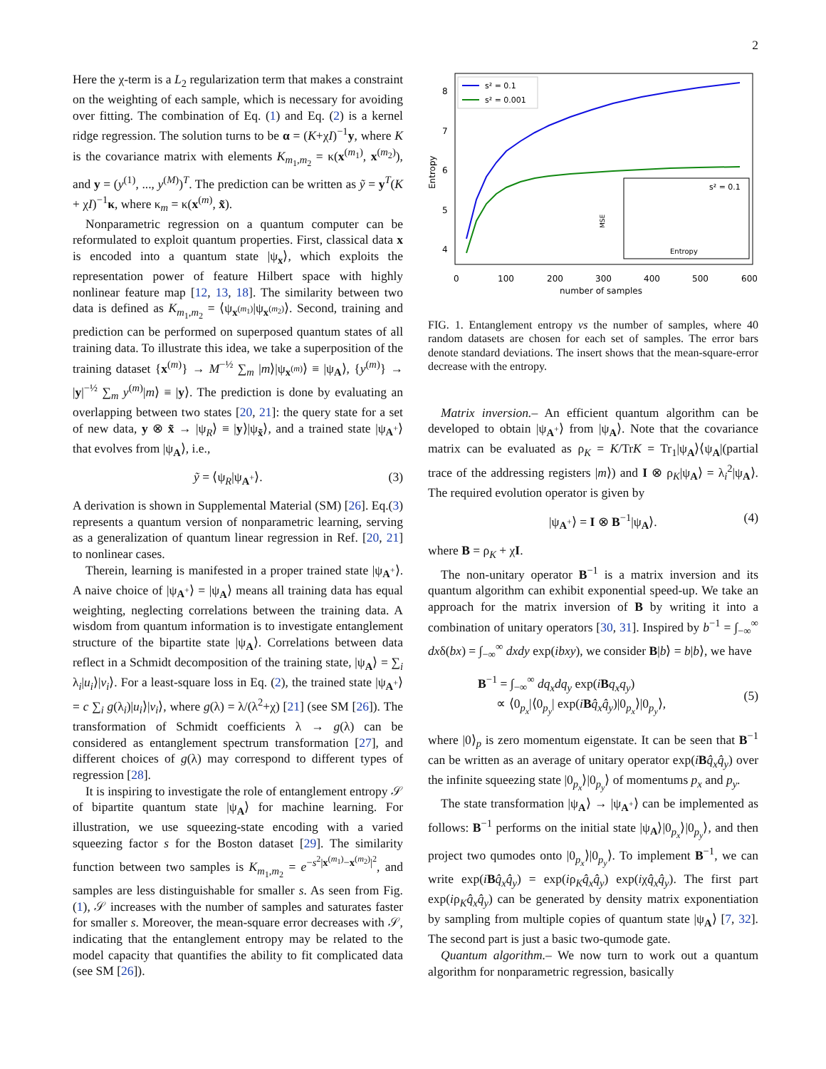2
Here the χ-term is a L<sub>2</sub> regularization term that makes a constraint on the weighting of each sample, which is necessary for avoiding over fitting. The combination of Eq. (1) and Eq. (2) is a kernel ridge regression. The solution turns to be α = (K+χI)<sup>−1</sup>y, where K is the covariance matrix with elements K<sub>m<sub>1</sub>,m<sub>2</sub></sub> = κ(x<sup>(m<sub>1</sub>)</sup>, x<sup>(m<sub>2</sub>)</sup>), and y = (y<sup>(1)</sup>, ..., y<sup>(M)</sup>)<sup>T</sup>. The prediction can be written as ỹ = y<sup>T</sup>(K + χI)<sup>−1</sup>κ, where κ<sub>m</sub> = κ(x<sup>(m)</sup>, x̃).
Nonparametric regression on a quantum computer can be reformulated to exploit quantum properties. First, classical data x is encoded into a quantum state |ψ<sub>x</sub>⟩, which exploits the representation power of feature Hilbert space with highly nonlinear feature map [12, 13, 18]. The similarity between two data is defined as K<sub>m<sub>1</sub>,m<sub>2</sub></sub> = ⟨ψ<sub>x<sup>(m<sub>1</sub>)</sup></sub>|ψ<sub>x<sup>(m<sub>2</sub>)</sup></sub>⟩. Second, training and prediction can be performed on superposed quantum states of all training data. To illustrate this idea, we take a superposition of the training dataset {x<sup>(m)</sup>} → M<sup>−½</sup> ∑<sub>m</sub> |m⟩|ψ<sub>x<sup>(m)</sup></sub>⟩ ≡ |ψ<sub>A</sub>⟩, {y<sup>(m)</sup>} → |y|<sup>−½</sup> ∑<sub>m</sub> y<sup>(m)</sup>|m⟩ ≡ |y⟩. The prediction is done by evaluating an overlapping between two states [20, 21]: the query state for a set of new data, y ⊗ x̃ → |ψ<sub>R</sub>⟩ ≡ |y⟩|ψ<sub>x̃</sub>⟩, and a trained state |ψ<sub>A<sup>+</sup></sub>⟩ that evolves from |ψ<sub>A</sub>⟩, i.e.,
ỹ = ⟨ψ<sub>R</sub>|ψ<sub>A<sup>+</sup></sub>⟩. (3)
A derivation is shown in Supplemental Material (SM) [26]. Eq.(3) represents a quantum version of nonparametric learning, serving as a generalization of quantum linear regression in Ref. [20, 21] to nonlinear cases.
Therein, learning is manifested in a proper trained state |ψ<sub>A<sup>+</sup></sub>⟩. A naive choice of |ψ<sub>A<sup>+</sup></sub>⟩ = |ψ<sub>A</sub>⟩ means all training data has equal weighting, neglecting correlations between the training data. A wisdom from quantum information is to investigate entanglement structure of the bipartite state |ψ<sub>A</sub>⟩. Correlations between data reflect in a Schmidt decomposition of the training state, |ψ<sub>A</sub>⟩ = ∑<sub>i</sub> λ<sub>i</sub>|u<sub>i</sub>⟩|v<sub>i</sub>⟩. For a least-square loss in Eq. (2), the trained state |ψ<sub>A<sup>+</sup></sub>⟩ = c ∑<sub>i</sub> g(λ<sub>i</sub>)|u<sub>i</sub>⟩|v<sub>i</sub>⟩, where g(λ) = λ/(λ<sup>2</sup>+χ) [21] (see SM [26]). The transformation of Schmidt coefficients λ → g(λ) can be considered as entanglement spectrum transformation [27], and different choices of g(λ) may correspond to different types of regression [28].
It is inspiring to investigate the role of entanglement entropy 𝒮 of bipartite quantum state |ψ<sub>A</sub>⟩ for machine learning. For illustration, we use squeezing-state encoding with a varied squeezing factor s for the Boston dataset [29]. The similarity function between two samples is K<sub>m<sub>1</sub>,m<sub>2</sub></sub> = e<sup>−s<sup>2</sup>|x<sup>(m<sub>1</sub>)</sup>−x<sup>(m<sub>2</sub>)</sup>|<sup>2</sup></sup>, and samples are less distinguishable for smaller s. As seen from Fig. (1), 𝒮 increases with the number of samples and saturates faster for smaller s. Moreover, the mean-square error decreases with 𝒮, indicating that the entanglement entropy may be related to the model capacity that quantifies the ability to fit complicated data (see SM [26]).
8
7
6
5
4
Entropy
0
100
200
300
400
500
600
number of samples
s² = 0.1
s² = 0.001
s² = 0.1
Entropy
MSE
FIG. 1. Entanglement entropy vs the number of samples, where 40 random datasets are chosen for each set of samples. The error bars denote standard deviations. The insert shows that the mean-square-error decrease with the entropy.
Matrix inversion.– An efficient quantum algorithm can be developed to obtain |ψ<sub>A<sup>+</sup></sub>⟩ from |ψ<sub>A</sub>⟩. Note that the covariance matrix can be evaluated as ρ<sub>K</sub> = K/TrK = Tr<sub>1</sub>|ψ<sub>A</sub>⟩⟨ψ<sub>A</sub>|(partial trace of the addressing registers |m⟩) and I ⊗ ρ<sub>K</sub>|ψ<sub>A</sub>⟩ = λ<sub>i</sub><sup>2</sup>|ψ<sub>A</sub>⟩. The required evolution operator is given by
|ψ<sub>A<sup>+</sup></sub>⟩ = I ⊗ B<sup>−1</sup>|ψ<sub>A</sub>⟩. (4)
where B = ρ<sub>K</sub> + χI.
The non-unitary operator B<sup>−1</sup> is a matrix inversion and its quantum algorithm can exhibit exponential speed-up. We take an approach for the matrix inversion of B by writing it into a combination of unitary operators [30, 31]. Inspired by b<sup>−1</sup> = ∫<sub>−∞</sub><sup>∞</sup> dxδ(bx) = ∫<sub>−∞</sub><sup>∞</sup> dxdy exp(ibxy), we consider B|b⟩ = b|b⟩, we have
B<sup>−1</sup> = ∫<sub>−∞</sub><sup>∞</sup> dq<sub>x</sub>dq<sub>y</sub> exp(iBq<sub>x</sub>q<sub>y</sub>)
∝ ⟨0<sub>p<sub>x</sub></sub>|⟨0<sub>p<sub>y</sub></sub>| exp(iBq̂<sub>x</sub>q̂<sub>y</sub>)|0<sub>p<sub>x</sub></sub>⟩|0<sub>p<sub>y</sub></sub>⟩,
(5)
where |0⟩<sub>p</sub> is zero momentum eigenstate. It can be seen that B<sup>−1</sup> can be written as an average of unitary operator exp(iBq̂<sub>x</sub>q̂<sub>y</sub>) over the infinite squeezing state |0<sub>p<sub>x</sub></sub>⟩|0<sub>p<sub>y</sub></sub>⟩ of momentums p<sub>x</sub> and p<sub>y</sub>.
The state transformation |ψ<sub>A</sub>⟩ → |ψ<sub>A<sup>+</sup></sub>⟩ can be implemented as follows: B<sup>−1</sup> performs on the initial state |ψ<sub>A</sub>⟩|0<sub>p<sub>x</sub></sub>⟩|0<sub>p<sub>y</sub></sub>⟩, and then project two qumodes onto |0<sub>p<sub>x</sub></sub>⟩|0<sub>p<sub>y</sub></sub>⟩. To implement B<sup>−1</sup>, we can write exp(iBq̂<sub>x</sub>q̂<sub>y</sub>) = exp(iρ<sub>K</sub>q̂<sub>x</sub>q̂<sub>y</sub>) exp(iχq̂<sub>x</sub>q̂<sub>y</sub>). The first part exp(iρ<sub>K</sub>q̂<sub>x</sub>q̂<sub>y</sub>) can be generated by density matrix exponentiation by sampling from multiple copies of quantum state |ψ<sub>A</sub>⟩ [7, 32]. The second part is just a basic two-qumode gate.
Quantum algorithm.– We now turn to work out a quantum algorithm for nonparametric regression, basically